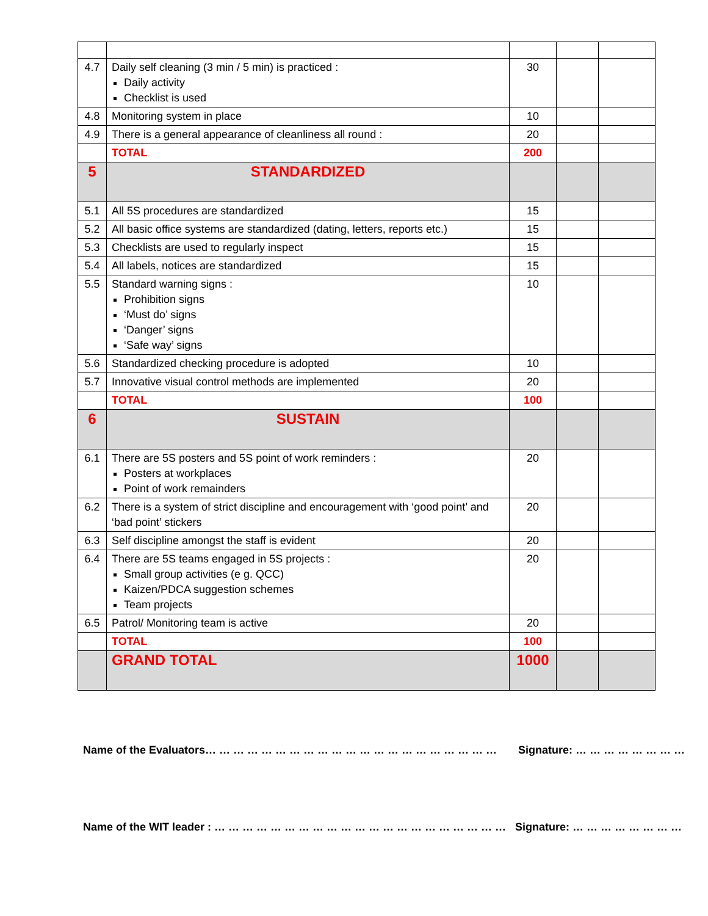| 4.7 | Daily self cleaning (3 min / 5 min) is practiced : Daily activity Checklist is used | 30 | | |
| 4.8 | Monitoring system in place | 10 | | |
| 4.9 | There is a general appearance of cleanliness all round : | 20 | | |
| | TOTAL | 200 | | |
| 5 | STANDARDIZED | | | |
| 5.1 | All 5S procedures are standardized | 15 | | |
| 5.2 | All basic office systems are standardized (dating, letters, reports etc.) | 15 | | |
| 5.3 | Checklists are used to regularly inspect | 15 | | |
| 5.4 | All labels, notices are standardized | 15 | | |
| 5.5 | Standard warning signs : Prohibition signs ‘Must do’ signs ‘Danger’ signs ‘Safe way’ signs | 10 | | |
| 5.6 | Standardized checking procedure is adopted | 10 | | |
| 5.7 | Innovative visual control methods are implemented | 20 | | |
| | TOTAL | 100 | | |
| 6 | SUSTAIN | | | |
| 6.1 | There are 5S posters and 5S point of work reminders : Posters at workplaces Point of work remainders | 20 | | |
| 6.2 | There is a system of strict discipline and encouragement with ‘good point’ and ‘bad point’ stickers | 20 | | |
| 6.3 | Self discipline amongst the staff is evident | 20 | | |
| 6.4 | There are 5S teams engaged in 5S projects : Small group activities (e g. QCC) Kaizen/PDCA suggestion schemes Team projects | 20 | | |
| 6.5 | Patrol/ Monitoring team is active | 20 | | |
| | TOTAL | 100 | | |
| | GRAND TOTAL | 1000 | | |
Name of the Evaluators… … … … … … … … … … … … … … … … … … … … … Signature: … … … … … … … …
Name of the WIT leader : … … … … … … … … … … … … … … … … … … … … … Signature: … … … … … … … …